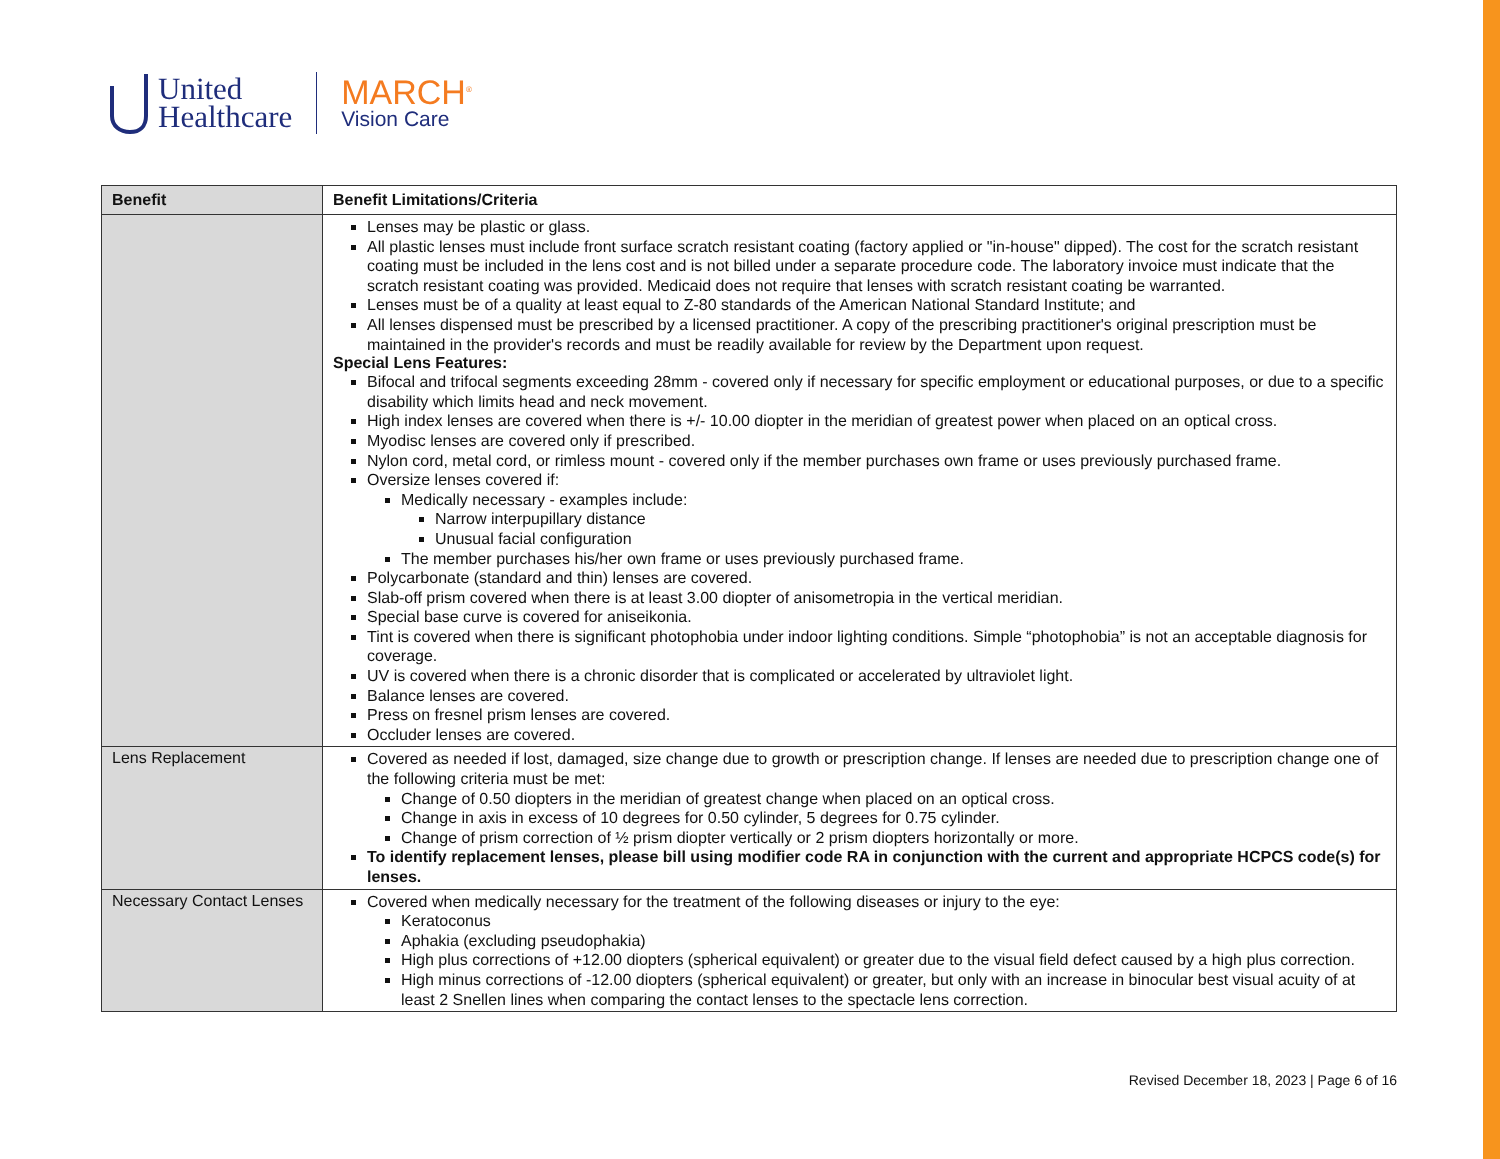United
Healthcare
MARCH<sup>®</sup>
Vision Care
| Benefit | Benefit Limitations/Criteria |
| --- | --- |
| | Lenses may be plastic or glass. All plastic lenses must include front surface scratch resistant coating (factory applied or "in-house" dipped). The cost for the scratch resistant coating must be included in the lens cost and is not billed under a separate procedure code. The laboratory invoice must indicate that the scratch resistant coating was provided. Medicaid does not require that lenses with scratch resistant coating be warranted. Lenses must be of a quality at least equal to Z-80 standards of the American National Standard Institute; and All lenses dispensed must be prescribed by a licensed practitioner. A copy of the prescribing practitioner's original prescription must be maintained in the provider's records and must be readily available for review by the Department upon request. Special Lens Features: Bifocal and trifocal segments exceeding 28mm - covered only if necessary for specific employment or educational purposes, or due to a specific disability which limits head and neck movement. High index lenses are covered when there is +/- 10.00 diopter in the meridian of greatest power when placed on an optical cross. Myodisc lenses are covered only if prescribed. Nylon cord, metal cord, or rimless mount - covered only if the member purchases own frame or uses previously purchased frame. Oversize lenses covered if: Medically necessary - examples include: Narrow interpupillary distance Unusual facial configuration The member purchases his/her own frame or uses previously purchased frame. Polycarbonate (standard and thin) lenses are covered. Slab-off prism covered when there is at least 3.00 diopter of anisometropia in the vertical meridian. Special base curve is covered for aniseikonia. Tint is covered when there is significant photophobia under indoor lighting conditions. Simple “photophobia” is not an acceptable diagnosis for coverage. UV is covered when there is a chronic disorder that is complicated or accelerated by ultraviolet light. Balance lenses are covered. Press on fresnel prism lenses are covered. Occluder lenses are covered. |
| Lens Replacement | Covered as needed if lost, damaged, size change due to growth or prescription change. If lenses are needed due to prescription change one of the following criteria must be met: Change of 0.50 diopters in the meridian of greatest change when placed on an optical cross. Change in axis in excess of 10 degrees for 0.50 cylinder, 5 degrees for 0.75 cylinder. Change of prism correction of ½ prism diopter vertically or 2 prism diopters horizontally or more. To identify replacement lenses, please bill using modifier code RA in conjunction with the current and appropriate HCPCS code(s) for lenses. |
| Necessary Contact Lenses | Covered when medically necessary for the treatment of the following diseases or injury to the eye: Keratoconus Aphakia (excluding pseudophakia) High plus corrections of +12.00 diopters (spherical equivalent) or greater due to the visual field defect caused by a high plus correction. High minus corrections of -12.00 diopters (spherical equivalent) or greater, but only with an increase in binocular best visual acuity of at least 2 Snellen lines when comparing the contact lenses to the spectacle lens correction. |
Revised December 18, 2023 | Page 6 of 16